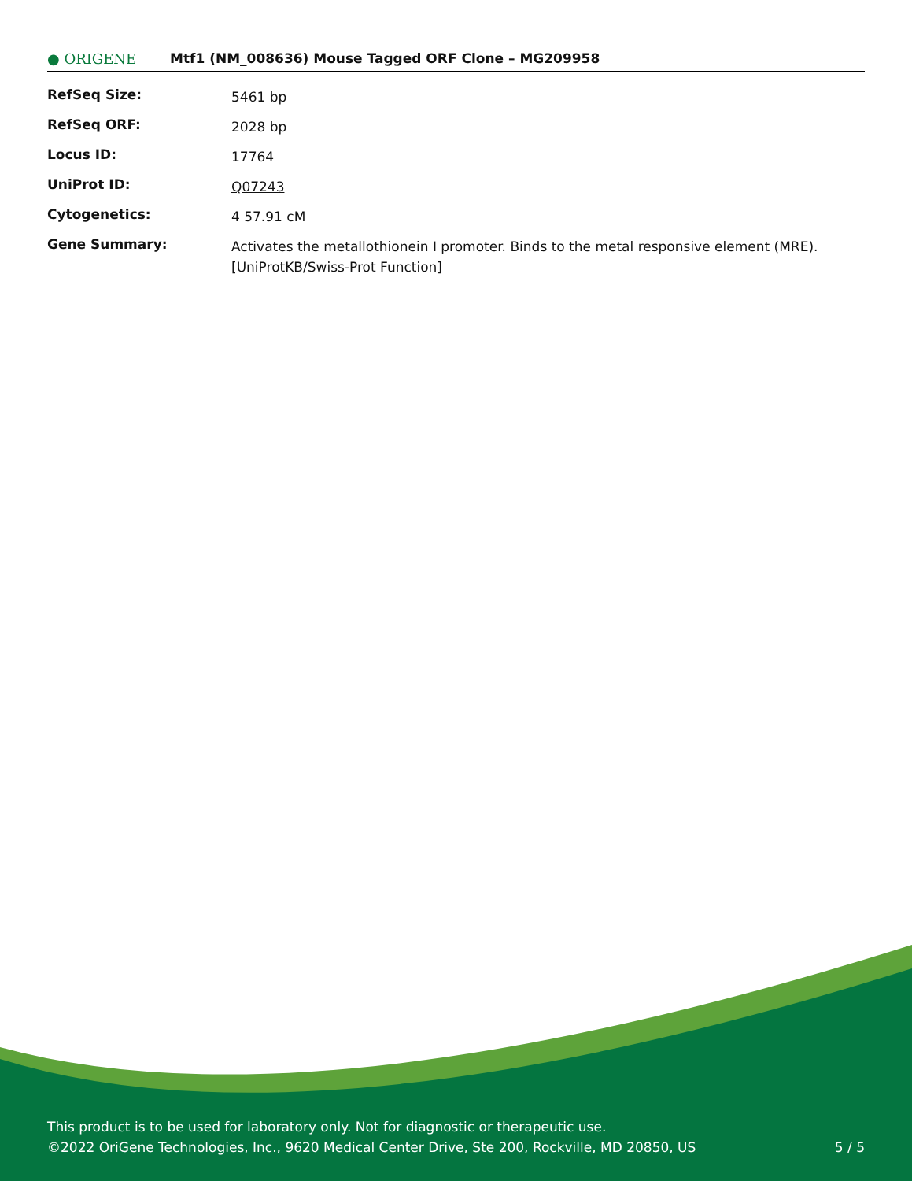● ORIGENE
Mtf1 (NM_008636) Mouse Tagged ORF Clone – MG209958
| RefSeq Size: | 5461 bp |
| RefSeq ORF: | 2028 bp |
| Locus ID: | 17764 |
| UniProt ID: | Q07243 |
| Cytogenetics: | 4 57.91 cM |
| Gene Summary: | Activates the metallothionein I promoter. Binds to the metal responsive element (MRE). [UniProtKB/Swiss-Prot Function] |
This product is to be used for laboratory only. Not for diagnostic or therapeutic use.
©2022 OriGene Technologies, Inc., 9620 Medical Center Drive, Ste 200, Rockville, MD 20850, US
5 / 5